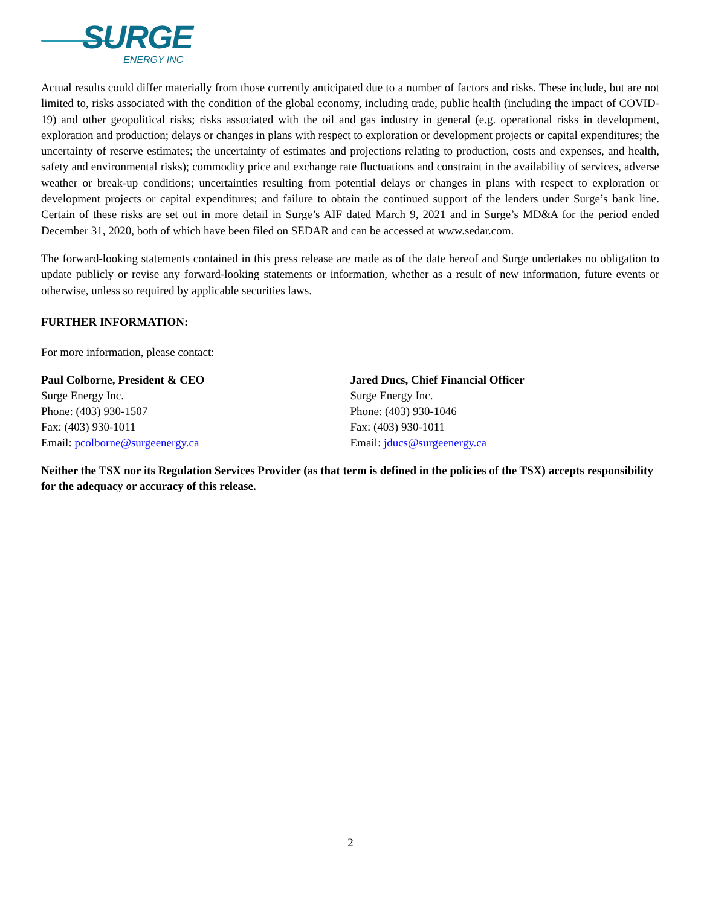SURGE
ENERGY INC
Actual results could differ materially from those currently anticipated due to a number of factors and risks. These include, but are not limited to, risks associated with the condition of the global economy, including trade, public health (including the impact of COVID-19) and other geopolitical risks; risks associated with the oil and gas industry in general (e.g. operational risks in development, exploration and production; delays or changes in plans with respect to exploration or development projects or capital expenditures; the uncertainty of reserve estimates; the uncertainty of estimates and projections relating to production, costs and expenses, and health, safety and environmental risks); commodity price and exchange rate fluctuations and constraint in the availability of services, adverse weather or break-up conditions; uncertainties resulting from potential delays or changes in plans with respect to exploration or development projects or capital expenditures; and failure to obtain the continued support of the lenders under Surge’s bank line. Certain of these risks are set out in more detail in Surge’s AIF dated March 9, 2021 and in Surge’s MD&A for the period ended December 31, 2020, both of which have been filed on SEDAR and can be accessed at www.sedar.com.
The forward-looking statements contained in this press release are made as of the date hereof and Surge undertakes no obligation to update publicly or revise any forward-looking statements or information, whether as a result of new information, future events or otherwise, unless so required by applicable securities laws.
FURTHER INFORMATION:
For more information, please contact:
Paul Colborne, President & CEO
Surge Energy Inc.
Phone: (403) 930-1507
Fax: (403) 930-1011
Email: pcolborne@surgeenergy.ca
Jared Ducs, Chief Financial Officer
Surge Energy Inc.
Phone: (403) 930-1046
Fax: (403) 930-1011
Email: jducs@surgeenergy.ca
Neither the TSX nor its Regulation Services Provider (as that term is defined in the policies of the TSX) accepts responsibility for the adequacy or accuracy of this release.
2